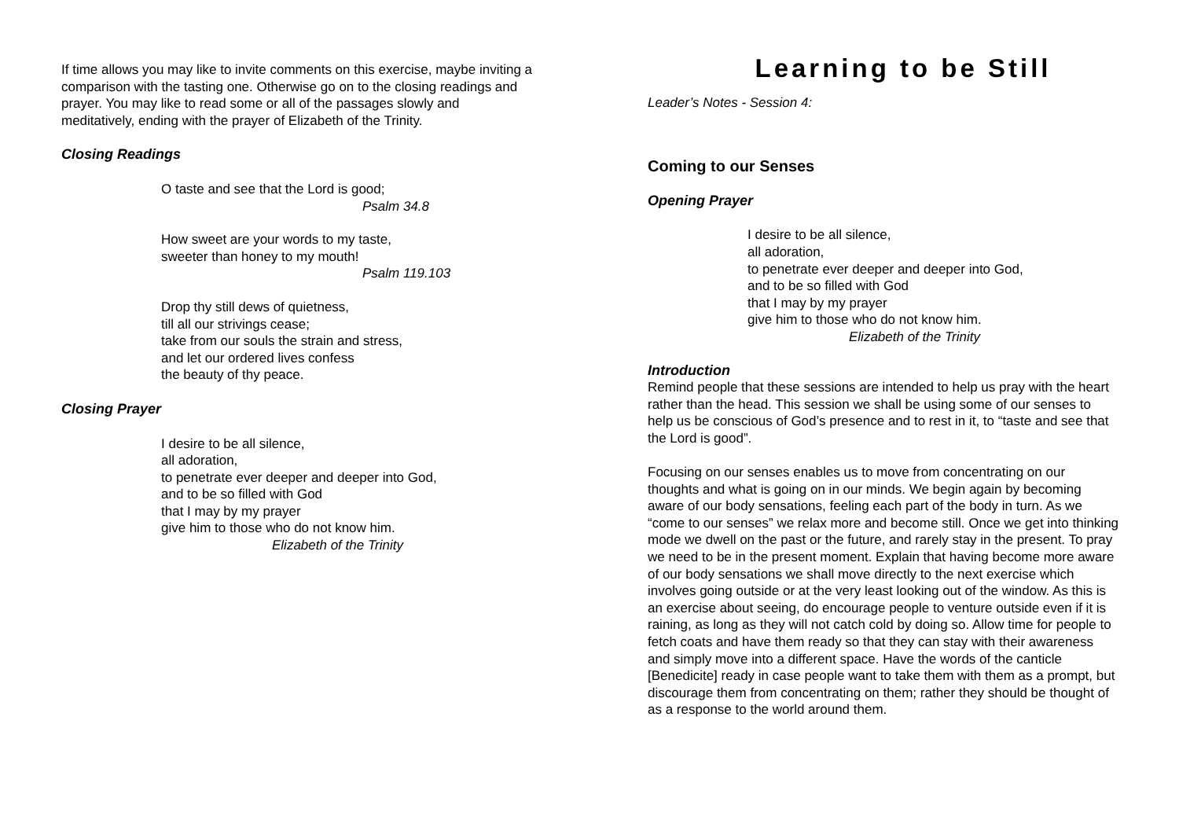If time allows you may like to invite comments on this exercise, maybe inviting a comparison with the tasting one. Otherwise go on to the closing readings and prayer. You may like to read some or all of the passages slowly and meditatively, ending with the prayer of Elizabeth of the Trinity.
Closing Readings
O taste and see that the Lord is good;
Psalm 34.8
How sweet are your words to my taste,
sweeter than honey to my mouth!
Psalm 119.103
Drop thy still dews of quietness,
till all our strivings cease;
take from our souls the strain and stress,
and let our ordered lives confess
the beauty of thy peace.
Closing Prayer
I desire to be all silence,
all adoration,
to penetrate ever deeper and deeper into God,
and to be so filled with God
that I may by my prayer
give him to those who do not know him.
Elizabeth of the Trinity
Learning to be Still
Leader’s Notes - Session 4:
Coming to our Senses
Opening Prayer
I desire to be all silence,
all adoration,
to penetrate ever deeper and deeper into God,
and to be so filled with God
that I may by my prayer
give him to those who do not know him.
Elizabeth of the Trinity
Introduction
Remind people that these sessions are intended to help us pray with the heart rather than the head. This session we shall be using some of our senses to help us be conscious of God’s presence and to rest in it, to “taste and see that the Lord is good”.
Focusing on our senses enables us to move from concentrating on our thoughts and what is going on in our minds. We begin again by becoming aware of our body sensations, feeling each part of the body in turn. As we “come to our senses” we relax more and become still. Once we get into thinking mode we dwell on the past or the future, and rarely stay in the present. To pray we need to be in the present moment. Explain that having become more aware of our body sensations we shall move directly to the next exercise which involves going outside or at the very least looking out of the window. As this is an exercise about seeing, do encourage people to venture outside even if it is raining, as long as they will not catch cold by doing so. Allow time for people to fetch coats and have them ready so that they can stay with their awareness and simply move into a different space. Have the words of the canticle [Benedicite] ready in case people want to take them with them as a prompt, but discourage them from concentrating on them; rather they should be thought of as a response to the world around them.